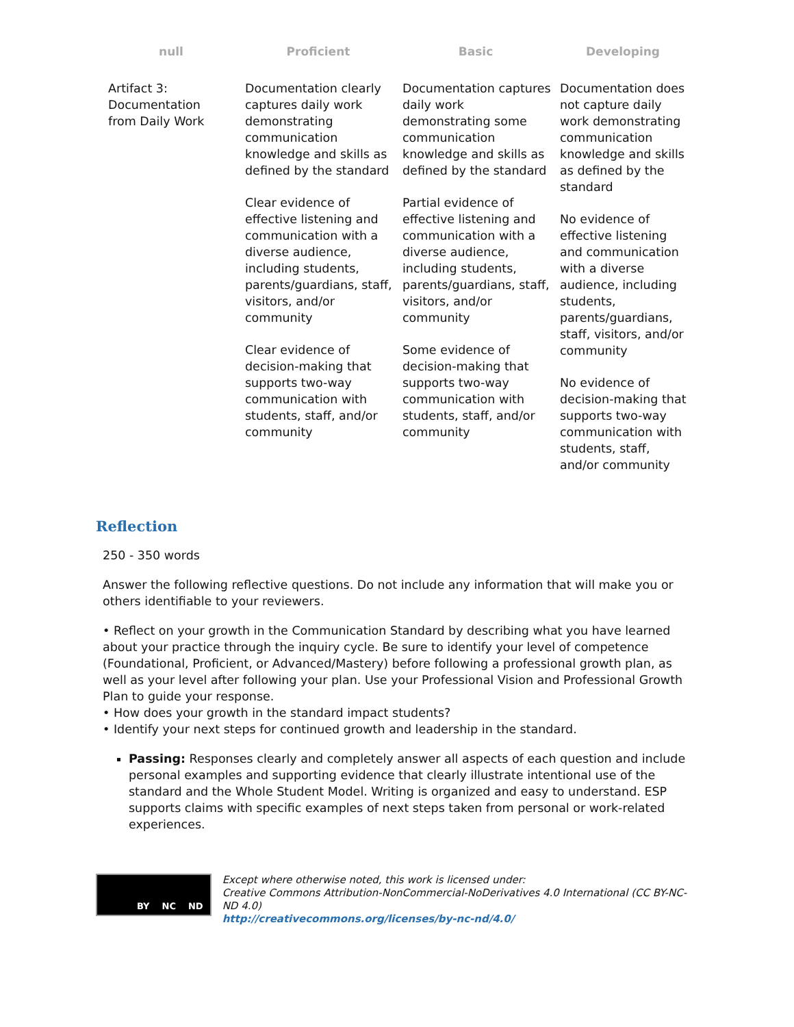| null | Proficient | Basic | Developing |
| --- | --- | --- | --- |
| Artifact 3: Documentation from Daily Work | Documentation clearly captures daily work demonstrating communication knowledge and skills as defined by the standard Clear evidence of effective listening and communication with a diverse audience, including students, parents/guardians, staff, visitors, and/or community Clear evidence of decision-making that supports two-way communication with students, staff, and/or community | Documentation captures daily work demonstrating some communication knowledge and skills as defined by the standard Partial evidence of effective listening and communication with a diverse audience, including students, parents/guardians, staff, visitors, and/or community Some evidence of decision-making that supports two-way communication with students, staff, and/or community | Documentation does not capture daily work demonstrating communication knowledge and skills as defined by the standard No evidence of effective listening and communication with a diverse audience, including students, parents/guardians, staff, visitors, and/or community No evidence of decision-making that supports two-way communication with students, staff, and/or community |
Reflection
250 - 350 words
Answer the following reflective questions. Do not include any information that will make you or others identifiable to your reviewers.
• Reflect on your growth in the Communication Standard by describing what you have learned about your practice through the inquiry cycle. Be sure to identify your level of competence (Foundational, Proficient, or Advanced/Mastery) before following a professional growth plan, as well as your level after following your plan. Use your Professional Vision and Professional Growth Plan to guide your response.
• How does your growth in the standard impact students?
• Identify your next steps for continued growth and leadership in the standard.
Passing: Responses clearly and completely answer all aspects of each question and include personal examples and supporting evidence that clearly illustrate intentional use of the standard and the Whole Student Model. Writing is organized and easy to understand. ESP supports claims with specific examples of next steps taken from personal or work-related experiences.
BY NC ND
Except where otherwise noted, this work is licensed under:
Creative Commons Attribution-NonCommercial-NoDerivatives 4.0 International (CC BY-NC-ND 4.0)
http://creativecommons.org/licenses/by-nc-nd/4.0/